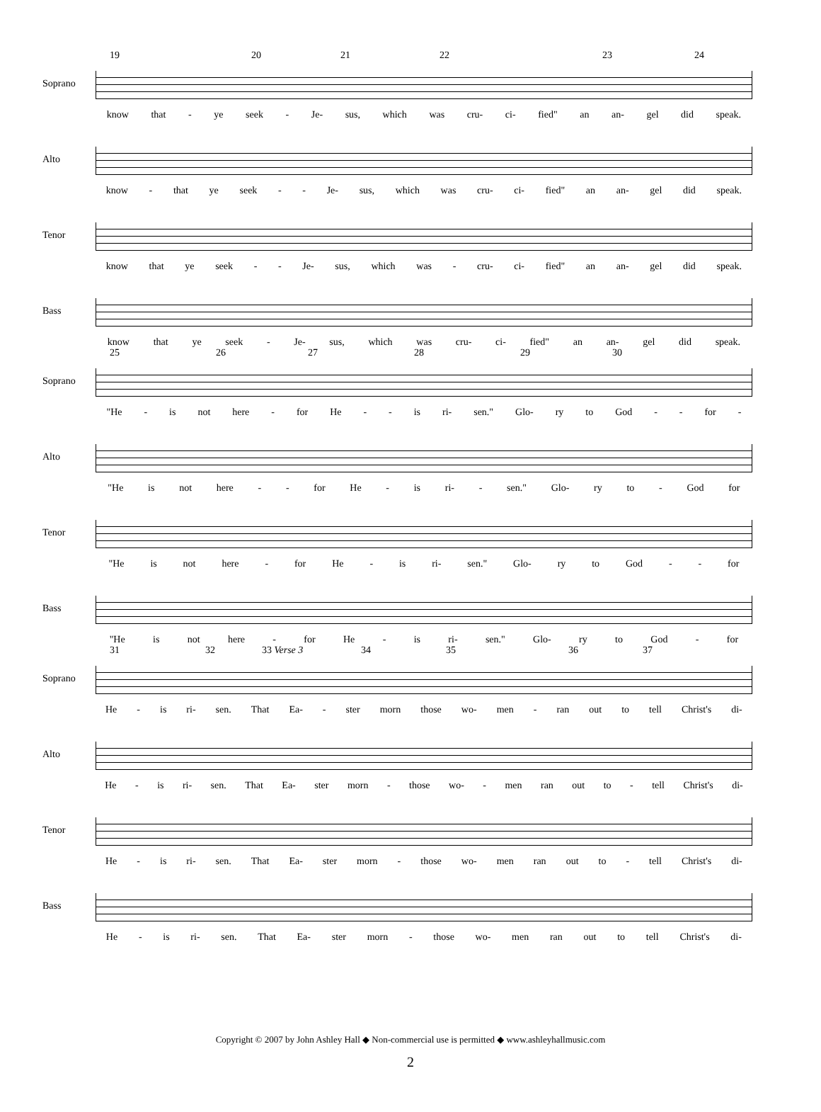19 20 21 22 23 24
Soprano
know that - ye seek - Je- sus, which was cru- ci- fied" an an- gel did speak.
Alto
know - that ye seek - - Je- sus, which was cru- ci- fied" an an- gel did speak.
Tenor
know that ye seek - - Je- sus, which was - cru- ci- fied" an an- gel did speak.
Bass
know that ye seek - Je- sus, which was cru- ci- fied" an an- gel did speak.
25 26 27 28 29 30
Soprano
"He - is not here - for He - - is ri- sen." Glo- ry to God - - for -
Alto
"He is not here - - for He - is ri- - sen." Glo- ry to - God for
Tenor
"He is not here - for He - is ri- sen." Glo- ry to God - - for
Bass
"He is not here - for He - is ri- sen." Glo- ry to God - for
31 32 33 Verse 3 34 35 36 37
Soprano
He - is ri- sen. That Ea- - ster morn those wo- men - ran out to tell Christ's di-
Alto
He - is ri- sen. That Ea- ster morn - those wo- - men ran out to - tell Christ's di-
Tenor
He - is ri- sen. That Ea- ster morn - those wo- men ran out to - tell Christ's di-
Bass
He - is ri- sen. That Ea- ster morn - those wo- men ran out to tell Christ's di-
Copyright © 2007 by John Ashley Hall ◆ Non-commercial use is permitted ◆ www.ashleyhallmusic.com
2